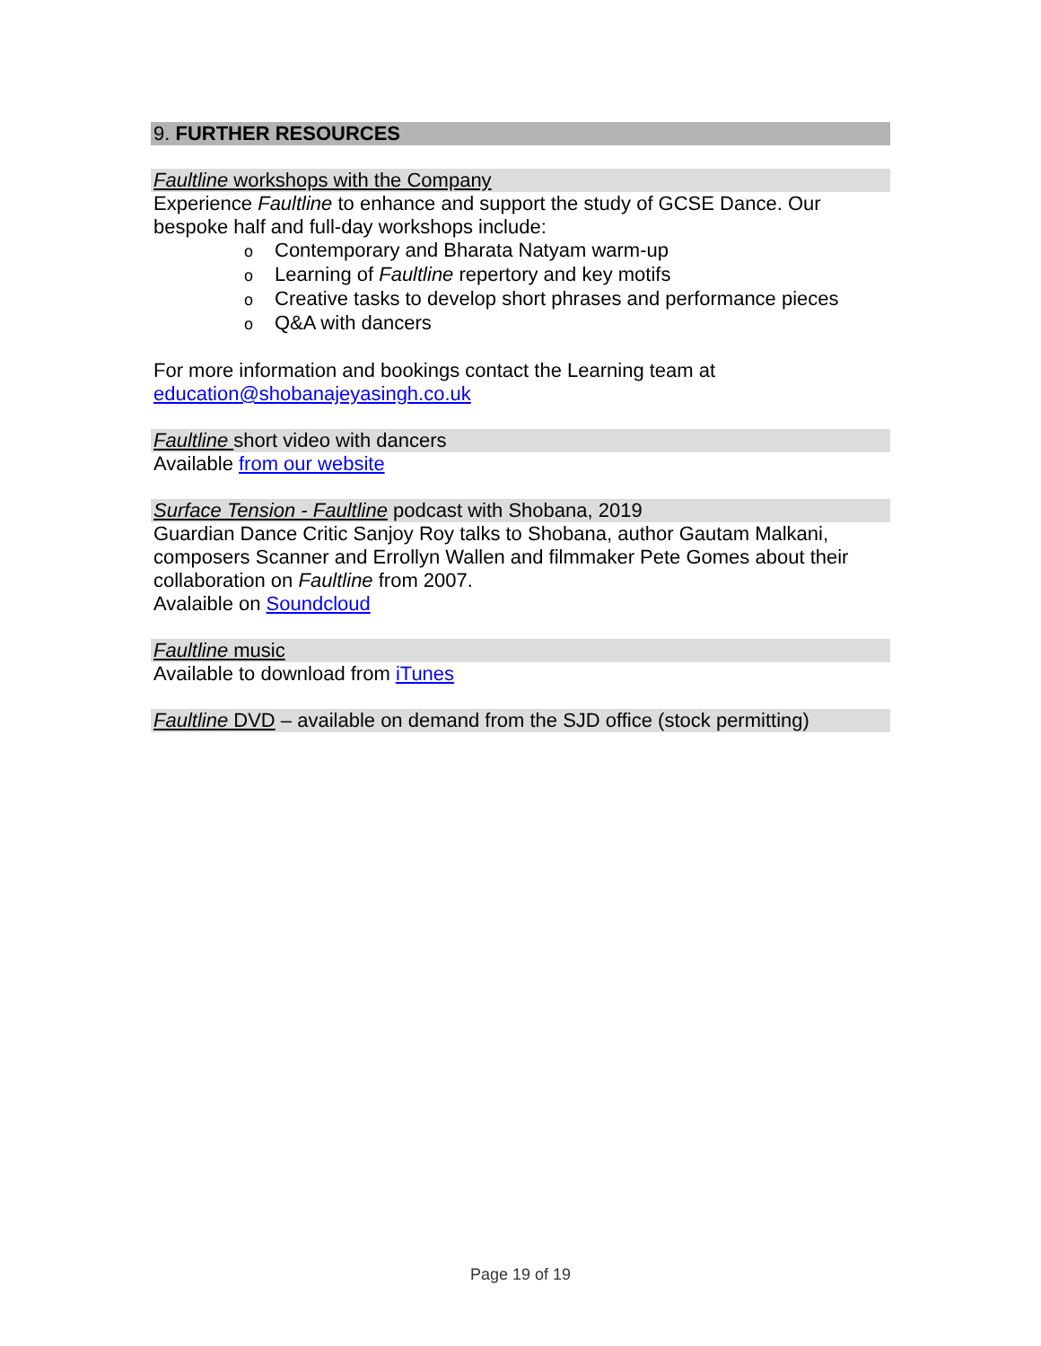9. FURTHER RESOURCES
Faultline workshops with the Company
Experience Faultline to enhance and support the study of GCSE Dance. Our bespoke half and full-day workshops include:
o Contemporary and Bharata Natyam warm-up
o Learning of Faultline repertory and key motifs
o Creative tasks to develop short phrases and performance pieces
o Q&A with dancers
For more information and bookings contact the Learning team at education@shobanajeyasingh.co.uk
Faultline short video with dancers
Available from our website
Surface Tension - Faultline podcast with Shobana, 2019
Guardian Dance Critic Sanjoy Roy talks to Shobana, author Gautam Malkani, composers Scanner and Errollyn Wallen and filmmaker Pete Gomes about their collaboration on Faultline from 2007.
Avalaible on Soundcloud
Faultline music
Available to download from iTunes
Faultline DVD – available on demand from the SJD office (stock permitting)
Page 19 of 19